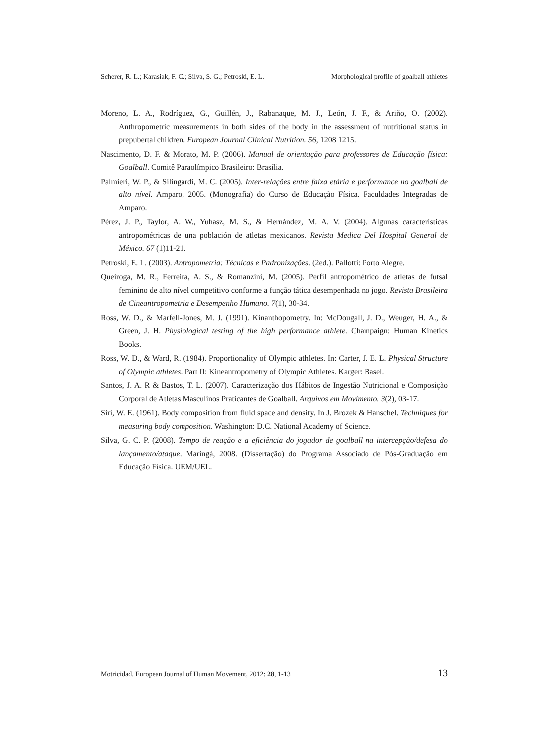Scherer, R. L.; Karasiak, F. C.; Silva, S. G.; Petroski, E. L. Morphological profile of goalball athletes
Moreno, L. A., Rodríguez, G., Guillén, J., Rabanaque, M. J., León, J. F., & Ariño, O. (2002). Anthropometric measurements in both sides of the body in the assessment of nutritional status in prepubertal children. European Journal Clinical Nutrition. 56, 1208 1215.
Nascimento, D. F. & Morato, M. P. (2006). Manual de orientação para professores de Educação física: Goalball. Comitê Paraolímpico Brasileiro: Brasília.
Palmieri, W. P., & Silingardi, M. C. (2005). Inter-relações entre faixa etária e performance no goalball de alto nível. Amparo, 2005. (Monografia) do Curso de Educação Física. Faculdades Integradas de Amparo.
Pérez, J. P., Taylor, A. W., Yuhasz, M. S., & Hernández, M. A. V. (2004). Algunas características antropométricas de una población de atletas mexicanos. Revista Medica Del Hospital General de México. 67 (1)11-21.
Petroski, E. L. (2003). Antropometria: Técnicas e Padronizações. (2ed.). Pallotti: Porto Alegre.
Queiroga, M. R., Ferreira, A. S., & Romanzini, M. (2005). Perfil antropométrico de atletas de futsal feminino de alto nível competitivo conforme a função tática desempenhada no jogo. Revista Brasileira de Cineantropometria e Desempenho Humano. 7(1), 30-34.
Ross, W. D., & Marfell-Jones, M. J. (1991). Kinanthopometry. In: McDougall, J. D., Weuger, H. A., & Green, J. H. Physiological testing of the high performance athlete. Champaign: Human Kinetics Books.
Ross, W. D., & Ward, R. (1984). Proportionality of Olympic athletes. In: Carter, J. E. L. Physical Structure of Olympic athletes. Part II: Kineantropometry of Olympic Athletes. Karger: Basel.
Santos, J. A. R & Bastos, T. L. (2007). Caracterização dos Hábitos de Ingestão Nutricional e Composição Corporal de Atletas Masculinos Praticantes de Goalball. Arquivos em Movimento. 3(2), 03-17.
Siri, W. E. (1961). Body composition from fluid space and density. In J. Brozek & Hanschel. Techniques for measuring body composition. Washington: D.C. National Academy of Science.
Silva, G. C. P. (2008). Tempo de reação e a eficiência do jogador de goalball na intercepção/defesa do lançamento/ataque. Maringá, 2008. (Dissertação) do Programa Associado de Pós-Graduação em Educação Física. UEM/UEL.
Motricidad. European Journal of Human Movement, 2012: 28, 1-13 13